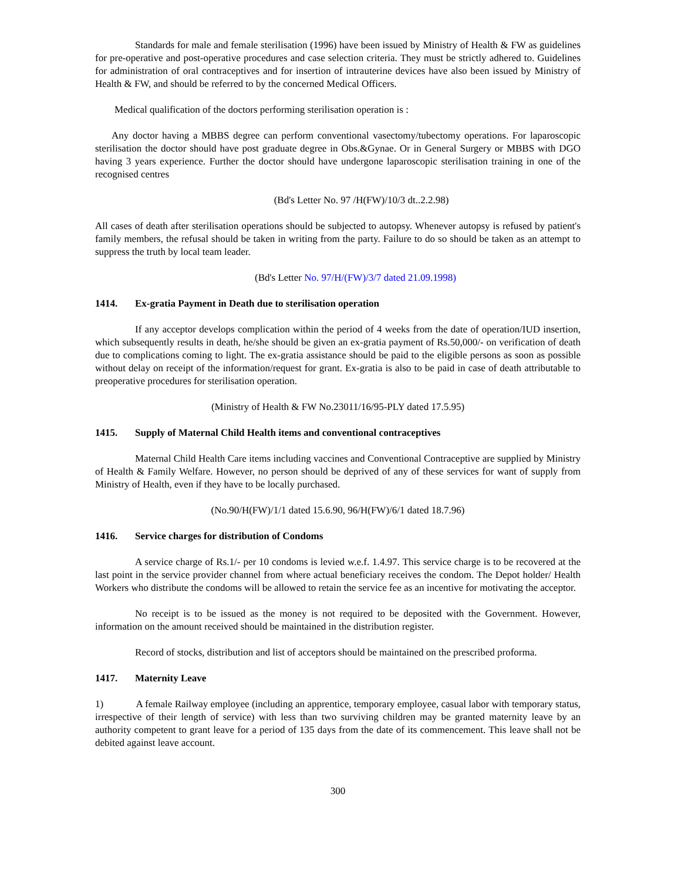Standards for male and female sterilisation (1996) have been issued by Ministry of Health & FW as guidelines for pre-operative and post-operative procedures and case selection criteria. They must be strictly adhered to. Guidelines for administration of oral contraceptives and for insertion of intrauterine devices have also been issued by Ministry of Health & FW, and should be referred to by the concerned Medical Officers.
Medical qualification of the doctors performing sterilisation operation is :
Any doctor having a MBBS degree can perform conventional vasectomy/tubectomy operations. For laparoscopic sterilisation the doctor should have post graduate degree in Obs.&Gynae. Or in General Surgery or MBBS with DGO having 3 years experience. Further the doctor should have undergone laparoscopic sterilisation training in one of the recognised centres
(Bd's Letter No. 97 /H(FW)/10/3 dt..2.2.98)
All cases of death after sterilisation operations should be subjected to autopsy. Whenever autopsy is refused by patient's family members, the refusal should be taken in writing from the party. Failure to do so should be taken as an attempt to suppress the truth by local team leader.
(Bd's Letter No. 97/H/(FW)/3/7 dated 21.09.1998)
1414. Ex-gratia Payment in Death due to sterilisation operation
If any acceptor develops complication within the period of 4 weeks from the date of operation/IUD insertion, which subsequently results in death, he/she should be given an ex-gratia payment of Rs.50,000/- on verification of death due to complications coming to light. The ex-gratia assistance should be paid to the eligible persons as soon as possible without delay on receipt of the information/request for grant. Ex-gratia is also to be paid in case of death attributable to preoperative procedures for sterilisation operation.
(Ministry of Health & FW No.23011/16/95-PLY dated 17.5.95)
1415. Supply of Maternal Child Health items and conventional contraceptives
Maternal Child Health Care items including vaccines and Conventional Contraceptive are supplied by Ministry of Health & Family Welfare. However, no person should be deprived of any of these services for want of supply from Ministry of Health, even if they have to be locally purchased.
(No.90/H(FW)/1/1 dated 15.6.90, 96/H(FW)/6/1 dated 18.7.96)
1416. Service charges for distribution of Condoms
A service charge of Rs.1/- per 10 condoms is levied w.e.f. 1.4.97. This service charge is to be recovered at the last point in the service provider channel from where actual beneficiary receives the condom. The Depot holder/ Health Workers who distribute the condoms will be allowed to retain the service fee as an incentive for motivating the acceptor.
No receipt is to be issued as the money is not required to be deposited with the Government. However, information on the amount received should be maintained in the distribution register.
Record of stocks, distribution and list of acceptors should be maintained on the prescribed proforma.
1417. Maternity Leave
1) A female Railway employee (including an apprentice, temporary employee, casual labor with temporary status, irrespective of their length of service) with less than two surviving children may be granted maternity leave by an authority competent to grant leave for a period of 135 days from the date of its commencement. This leave shall not be debited against leave account.
300